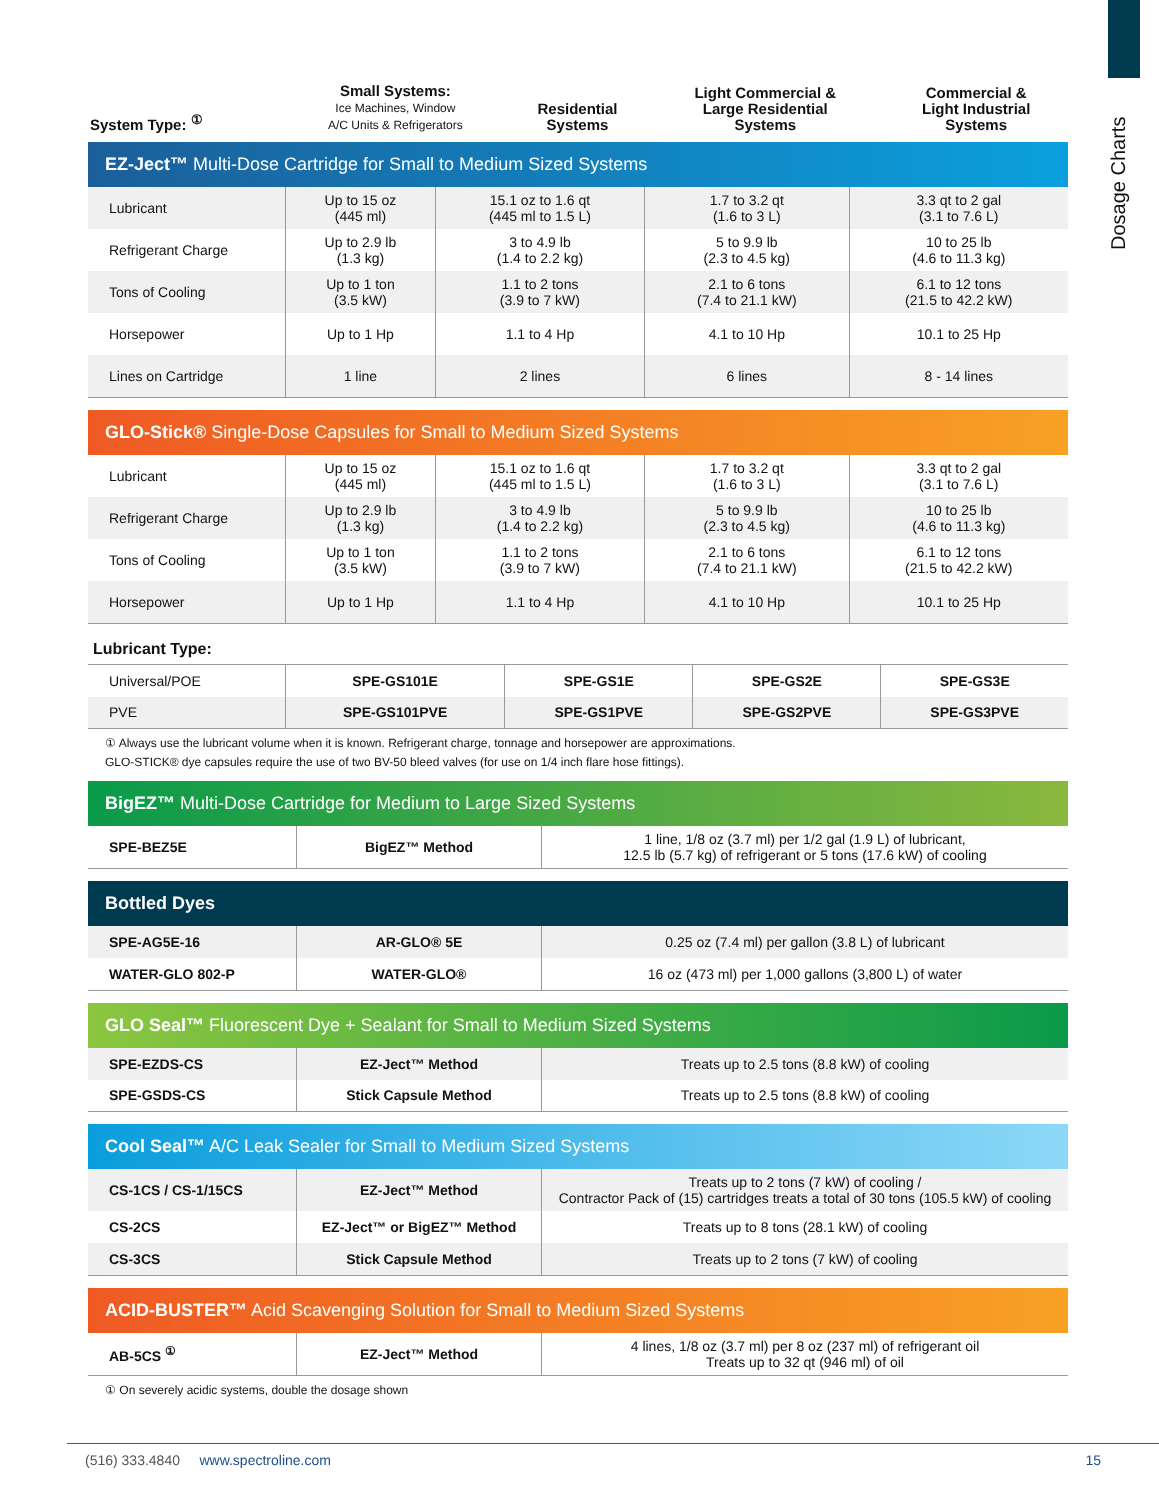Dosage Charts
| System Type: <sup>①</sup> | Small Systems: Ice Machines, Window A/C Units & Refrigerators | Residential Systems | Light Commercial & Large Residential Systems | Commercial & Light Industrial Systems |
| --- | --- | --- | --- | --- |
EZ-Ject™ Multi-Dose Cartridge for Small to Medium Sized Systems
| Lubricant | Up to 15 oz (445 ml) | 15.1 oz to 1.6 qt (445 ml to 1.5 L) | 1.7 to 3.2 qt (1.6 to 3 L) | 3.3 qt to 2 gal (3.1 to 7.6 L) |
| Refrigerant Charge | Up to 2.9 lb (1.3 kg) | 3 to 4.9 lb (1.4 to 2.2 kg) | 5 to 9.9 lb (2.3 to 4.5 kg) | 10 to 25 lb (4.6 to 11.3 kg) |
| Tons of Cooling | Up to 1 ton (3.5 kW) | 1.1 to 2 tons (3.9 to 7 kW) | 2.1 to 6 tons (7.4 to 21.1 kW) | 6.1 to 12 tons (21.5 to 42.2 kW) |
| Horsepower | Up to 1 Hp | 1.1 to 4 Hp | 4.1 to 10 Hp | 10.1 to 25 Hp |
| Lines on Cartridge | 1 line | 2 lines | 6 lines | 8 - 14 lines |
GLO-Stick® Single-Dose Capsules for Small to Medium Sized Systems
| Lubricant | Up to 15 oz (445 ml) | 15.1 oz to 1.6 qt (445 ml to 1.5 L) | 1.7 to 3.2 qt (1.6 to 3 L) | 3.3 qt to 2 gal (3.1 to 7.6 L) |
| Refrigerant Charge | Up to 2.9 lb (1.3 kg) | 3 to 4.9 lb (1.4 to 2.2 kg) | 5 to 9.9 lb (2.3 to 4.5 kg) | 10 to 25 lb (4.6 to 11.3 kg) |
| Tons of Cooling | Up to 1 ton (3.5 kW) | 1.1 to 2 tons (3.9 to 7 kW) | 2.1 to 6 tons (7.4 to 21.1 kW) | 6.1 to 12 tons (21.5 to 42.2 kW) |
| Horsepower | Up to 1 Hp | 1.1 to 4 Hp | 4.1 to 10 Hp | 10.1 to 25 Hp |
Lubricant Type:
| Universal/POE | SPE-GS101E | SPE-GS1E | SPE-GS2E | SPE-GS3E |
| PVE | SPE-GS101PVE | SPE-GS1PVE | SPE-GS2PVE | SPE-GS3PVE |
① Always use the lubricant volume when it is known. Refrigerant charge, tonnage and horsepower are approximations.
GLO-STICK® dye capsules require the use of two BV-50 bleed valves (for use on 1/4 inch flare hose fittings).
BigEZ™ Multi-Dose Cartridge for Medium to Large Sized Systems
| SPE-BEZ5E | BigEZ™ Method | 1 line, 1/8 oz (3.7 ml) per 1/2 gal (1.9 L) of lubricant, 12.5 lb (5.7 kg) of refrigerant or 5 tons (17.6 kW) of cooling |
Bottled Dyes
| SPE-AG5E-16 | AR-GLO® 5E | 0.25 oz (7.4 ml) per gallon (3.8 L) of lubricant |
| WATER-GLO 802-P | WATER-GLO® | 16 oz (473 ml) per 1,000 gallons (3,800 L) of water |
GLO Seal™ Fluorescent Dye + Sealant for Small to Medium Sized Systems
| SPE-EZDS-CS | EZ-Ject™ Method | Treats up to 2.5 tons (8.8 kW) of cooling |
| SPE-GSDS-CS | Stick Capsule Method | Treats up to 2.5 tons (8.8 kW) of cooling |
Cool Seal™ A/C Leak Sealer for Small to Medium Sized Systems
| CS-1CS / CS-1/15CS | EZ-Ject™ Method | Treats up to 2 tons (7 kW) of cooling / Contractor Pack of (15) cartridges treats a total of 30 tons (105.5 kW) of cooling |
| CS-2CS | EZ-Ject™ or BigEZ™ Method | Treats up to 8 tons (28.1 kW) of cooling |
| CS-3CS | Stick Capsule Method | Treats up to 2 tons (7 kW) of cooling |
ACID-BUSTER™ Acid Scavenging Solution for Small to Medium Sized Systems
| AB-5CS <sup>①</sup> | EZ-Ject™ Method | 4 lines, 1/8 oz (3.7 ml) per 8 oz (237 ml) of refrigerant oil Treats up to 32 qt (946 ml) of oil |
① On severely acidic systems, double the dosage shown
(516) 333.4840 www.spectroline.com
15